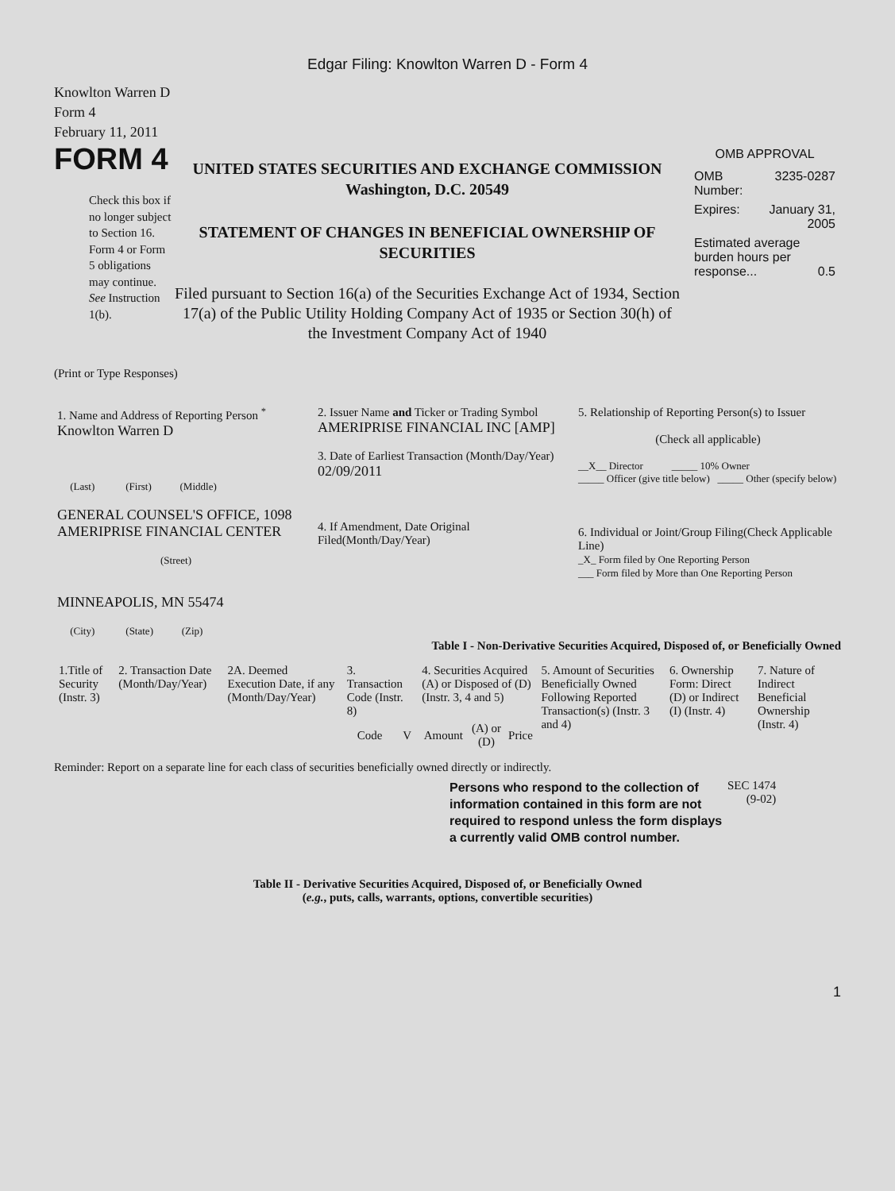Edgar Filing: Knowlton Warren D - Form 4
Knowlton Warren D
Form 4
February 11, 2011
FORM 4
Check this box if no longer subject to Section 16. Form 4 or Form 5 obligations may continue. See Instruction 1(b).
UNITED STATES SECURITIES AND EXCHANGE COMMISSION
Washington, D.C. 20549
STATEMENT OF CHANGES IN BENEFICIAL OWNERSHIP OF SECURITIES
Filed pursuant to Section 16(a) of the Securities Exchange Act of 1934, Section 17(a) of the Public Utility Holding Company Act of 1935 or Section 30(h) of the Investment Company Act of 1940
OMB APPROVAL
| OMB Number: | 3235-0287 |
| Expires: | January 31, 2005 |
| Estimated average burden hours per response... 0.5 | |
(Print or Type Responses)
| 1. Name and Address of Reporting Person <sup>*</sup> Knowlton Warren D (Last) (First) (Middle) GENERAL COUNSEL'S OFFICE, 1098 AMERIPRISE FINANCIAL CENTER (Street) MINNEAPOLIS, MN 55474 (City) (State) (Zip) | 2. Issuer Name and Ticker or Trading Symbol AMERIPRISE FINANCIAL INC [AMP] 3. Date of Earliest Transaction (Month/Day/Year) 02/09/2011 4. If Amendment, Date Original Filed(Month/Day/Year) | 5. Relationship of Reporting Person(s) to Issuer (Check all applicable) __X__ Director _____ 10% Owner _____ Officer (give title below) _____ Other (specify below) 6. Individual or Joint/Group Filing(Check Applicable Line) _X_ Form filed by One Reporting Person ___ Form filed by More than One Reporting Person |
Table I - Non-Derivative Securities Acquired, Disposed of, or Beneficially Owned
| 1.Title of Security (Instr. 3) | 2. Transaction Date (Month/Day/Year) | 2A. Deemed Execution Date, if any (Month/Day/Year) | 3. Transaction Code (Instr. 8) | | 4. Securities Acquired (A) or Disposed of (D) (Instr. 3, 4 and 5) | | | 5. Amount of Securities Beneficially Owned Following Reported Transaction(s) (Instr. 3 and 4) | 6. Ownership Form: Direct (D) or Indirect (I) (Instr. 4) | 7. Nature of Indirect Beneficial Ownership (Instr. 4) |
| | | | Code | V | Amount | (A) or (D) | Price | | | |
Reminder: Report on a separate line for each class of securities beneficially owned directly or indirectly.
Persons who respond to the collection of information contained in this form are not required to respond unless the form displays a currently valid OMB control number.
SEC 1474
(9-02)
Table II - Derivative Securities Acquired, Disposed of, or Beneficially Owned
(e.g., puts, calls, warrants, options, convertible securities)
1